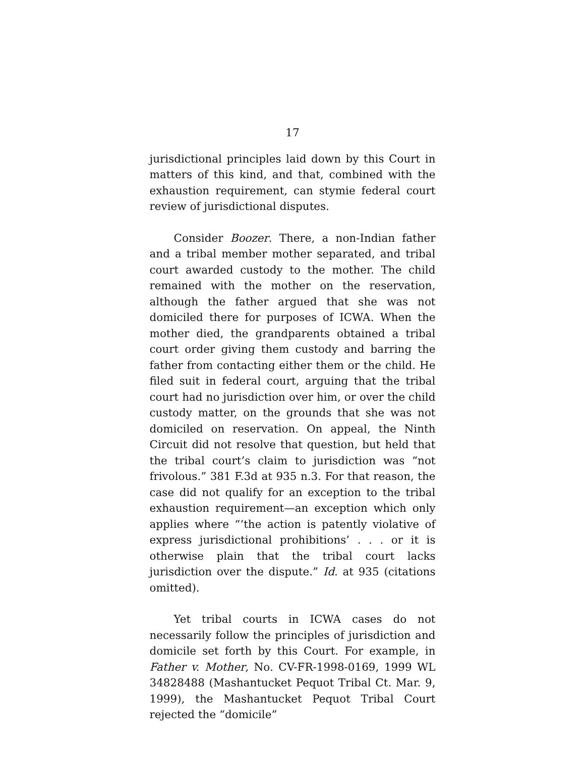17
jurisdictional principles laid down by this Court in matters of this kind, and that, combined with the exhaustion requirement, can stymie federal court review of jurisdictional disputes.
Consider Boozer. There, a non-Indian father and a tribal member mother separated, and tribal court awarded custody to the mother. The child remained with the mother on the reservation, although the father argued that she was not domiciled there for purposes of ICWA. When the mother died, the grandparents obtained a tribal court order giving them custody and barring the father from contacting either them or the child. He filed suit in federal court, arguing that the tribal court had no jurisdiction over him, or over the child custody matter, on the grounds that she was not domiciled on reservation. On appeal, the Ninth Circuit did not resolve that question, but held that the tribal court’s claim to jurisdiction was “not frivolous.” 381 F.3d at 935 n.3. For that reason, the case did not qualify for an exception to the tribal exhaustion requirement—an exception which only applies where “‘the action is patently violative of express jurisdictional prohibitions’ . . . or it is otherwise plain that the tribal court lacks jurisdiction over the dispute.” Id. at 935 (citations omitted).
Yet tribal courts in ICWA cases do not necessarily follow the principles of jurisdiction and domicile set forth by this Court. For example, in Father v. Mother, No. CV-FR-1998-0169, 1999 WL 34828488 (Mashantucket Pequot Tribal Ct. Mar. 9, 1999), the Mashantucket Pequot Tribal Court rejected the “domicile”